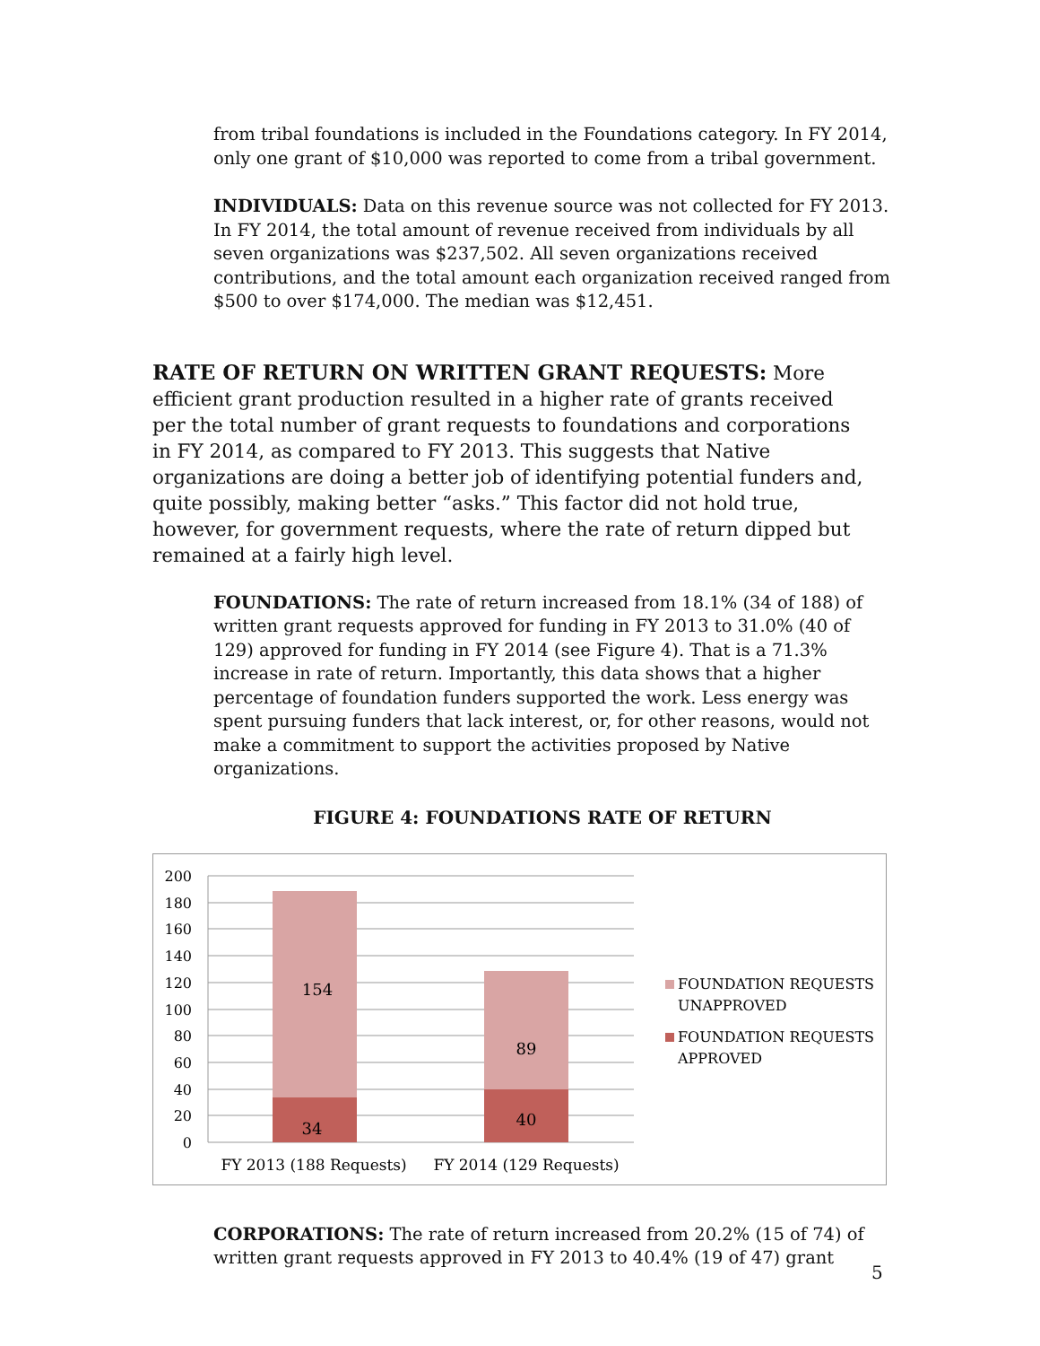from tribal foundations is included in the Foundations category. In FY 2014, only one grant of $10,000 was reported to come from a tribal government.
• INDIVIDUALS: Data on this revenue source was not collected for FY 2013. In FY 2014, the total amount of revenue received from individuals by all seven organizations was $237,502. All seven organizations received contributions, and the total amount each organization received ranged from $500 to over $174,000. The median was $12,451.
RATE OF RETURN ON WRITTEN GRANT REQUESTS: More efficient grant production resulted in a higher rate of grants received per the total number of grant requests to foundations and corporations in FY 2014, as compared to FY 2013. This suggests that Native organizations are doing a better job of identifying potential funders and, quite possibly, making better “asks.” This factor did not hold true, however, for government requests, where the rate of return dipped but remained at a fairly high level.
• FOUNDATIONS: The rate of return increased from 18.1% (34 of 188) of written grant requests approved for funding in FY 2013 to 31.0% (40 of 129) approved for funding in FY 2014 (see Figure 4). That is a 71.3% increase in rate of return. Importantly, this data shows that a higher percentage of foundation funders supported the work. Less energy was spent pursuing funders that lack interest, or, for other reasons, would not make a commitment to support the activities proposed by Native organizations.
FIGURE 4: FOUNDATIONS RATE OF RETURN
200
180
160
140
120
100
80
60
40
20
0
154
34
89
40
FY 2013 (188 Requests)
FY 2014 (129 Requests)
FOUNDATION REQUESTS
UNAPPROVED
FOUNDATION REQUESTS
APPROVED
• CORPORATIONS: The rate of return increased from 20.2% (15 of 74) of written grant requests approved in FY 2013 to 40.4% (19 of 47) grant
5